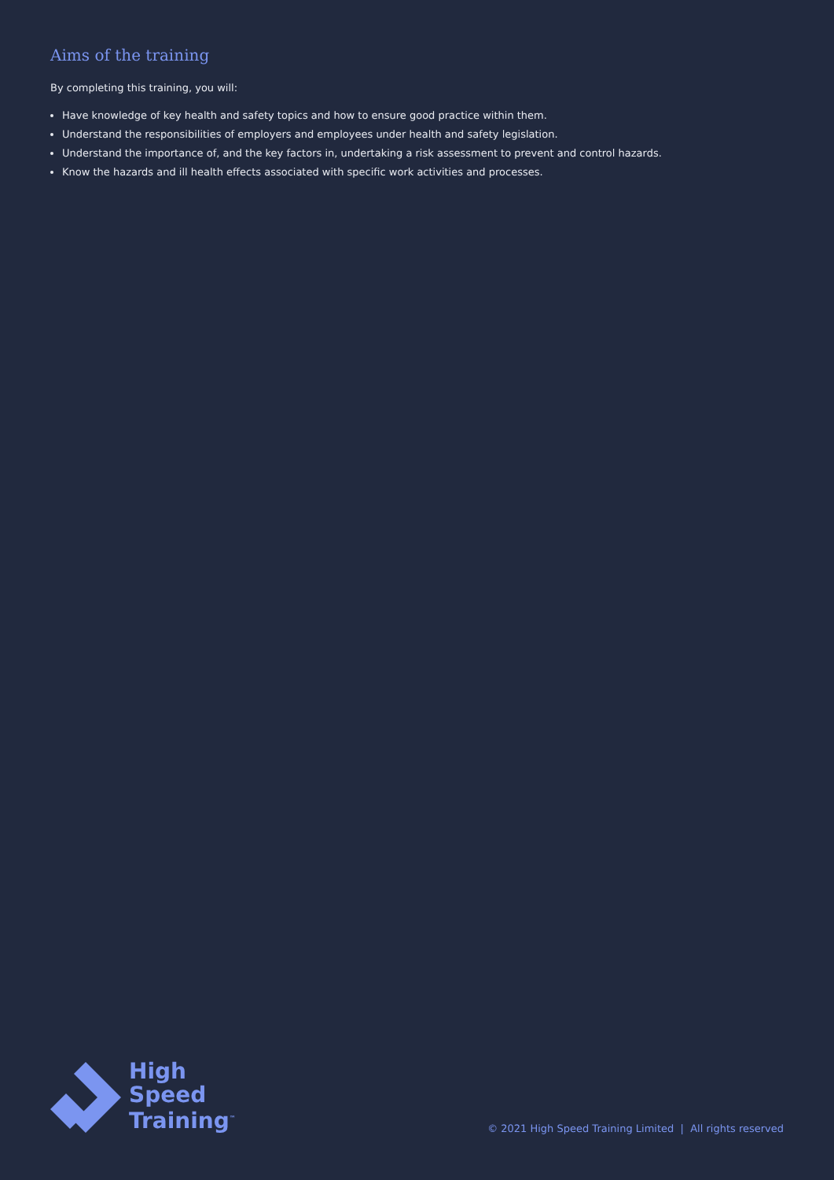Aims of the training
By completing this training, you will:
Have knowledge of key health and safety topics and how to ensure good practice within them.
Understand the responsibilities of employers and employees under health and safety legislation.
Understand the importance of, and the key factors in, undertaking a risk assessment to prevent and control hazards.
Know the hazards and ill health effects associated with specific work activities and processes.
High
Speed
Training<sup>™</sup>
© 2021 High Speed Training Limited | All rights reserved